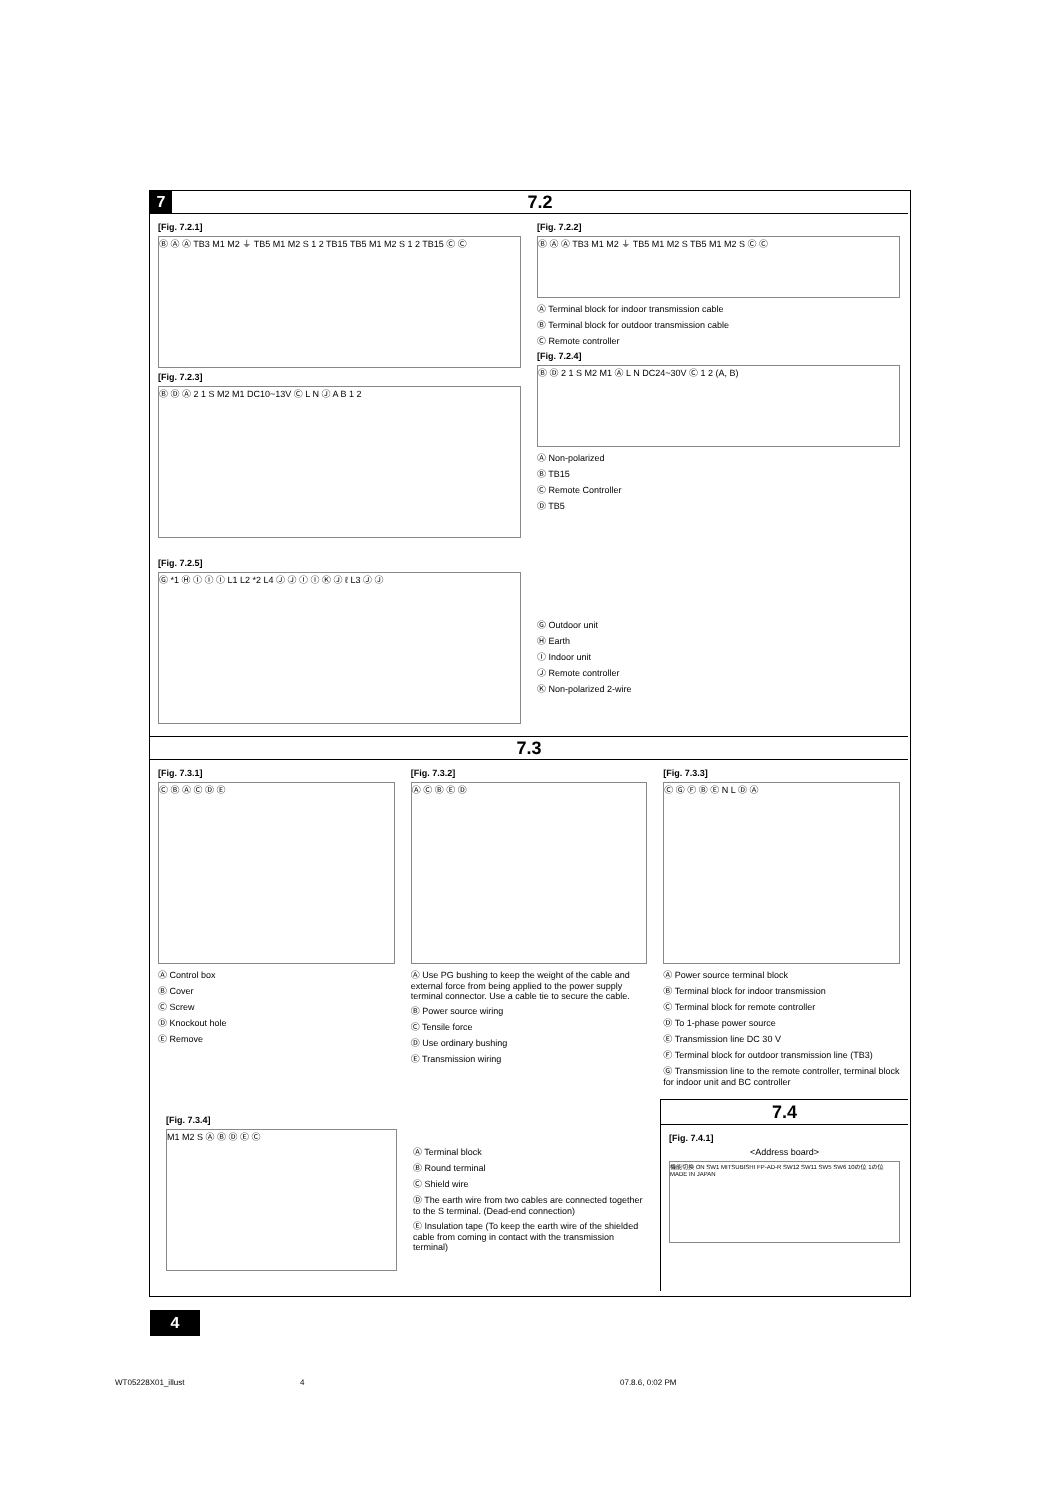7
7.2
[Fig. 7.2.1]
Ⓑ Ⓐ Ⓐ TB3 M1 M2 ⏚ TB5 M1 M2 S 1 2 TB15 TB5 M1 M2 S 1 2 TB15 Ⓒ Ⓒ
[Fig. 7.2.3]
Ⓑ Ⓓ Ⓐ 2 1 S M2 M1 DC10~13V Ⓒ L N Ⓙ A B 1 2
[Fig. 7.2.2]
Ⓑ Ⓐ Ⓐ TB3 M1 M2 ⏚ TB5 M1 M2 S TB5 M1 M2 S Ⓒ Ⓒ
Ⓐ Terminal block for indoor transmission cable
Ⓑ Terminal block for outdoor transmission cable
Ⓒ Remote controller
[Fig. 7.2.4]
Ⓑ Ⓓ 2 1 S M2 M1 Ⓐ L N DC24~30V Ⓒ 1 2 (A, B)
Ⓐ Non-polarized
Ⓑ TB15
Ⓒ Remote Controller
Ⓓ TB5
[Fig. 7.2.5]
Ⓖ *1 Ⓗ Ⓘ Ⓘ Ⓘ L1 L2 *2 L4 Ⓙ Ⓙ Ⓘ Ⓘ Ⓚ Ⓙ ℓ L3 Ⓙ Ⓙ
Ⓖ Outdoor unit
Ⓗ Earth
Ⓘ Indoor unit
Ⓙ Remote controller
Ⓚ Non-polarized 2-wire
7.3
[Fig. 7.3.1]
Ⓒ Ⓑ Ⓐ Ⓒ Ⓓ Ⓔ
Ⓐ Control box
Ⓑ Cover
Ⓒ Screw
Ⓓ Knockout hole
Ⓔ Remove
[Fig. 7.3.2]
Ⓐ Ⓒ Ⓑ Ⓔ Ⓓ
Ⓐ Use PG bushing to keep the weight of the cable and external force from being applied to the power supply terminal connector. Use a cable tie to secure the cable.
Ⓑ Power source wiring
Ⓒ Tensile force
Ⓓ Use ordinary bushing
Ⓔ Transmission wiring
[Fig. 7.3.3]
Ⓒ Ⓖ Ⓕ Ⓑ Ⓔ N L Ⓓ Ⓐ
Ⓐ Power source terminal block
Ⓑ Terminal block for indoor transmission
Ⓒ Terminal block for remote controller
Ⓓ To 1-phase power source
Ⓔ Transmission line DC 30 V
Ⓕ Terminal block for outdoor transmission line (TB3)
Ⓖ Transmission line to the remote controller, terminal block for indoor unit and BC controller
[Fig. 7.3.4]
M1 M2 S Ⓐ Ⓑ Ⓓ Ⓔ Ⓒ
Ⓐ Terminal block
Ⓑ Round terminal
Ⓒ Shield wire
Ⓓ The earth wire from two cables are connected together to the S terminal. (Dead-end connection)
Ⓔ Insulation tape (To keep the earth wire of the shielded cable from coming in contact with the transmission terminal)
7.4
[Fig. 7.4.1]
<Address board>
機能切換 ON SW1 MITSUBISHI FP-AD-R SW12 SW11 SW5 SW6 10の位 1の位 MADE IN JAPAN
4
WT05228X01_illust 4 07.8.6, 0:02 PM